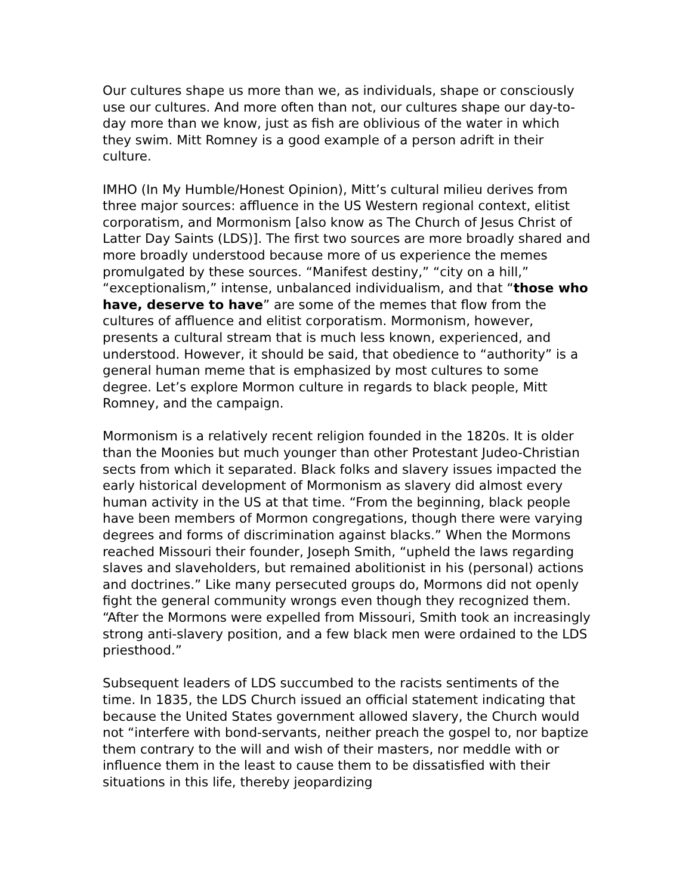Our cultures shape us more than we, as individuals, shape or consciously use our cultures. And more often than not, our cultures shape our day-to-day more than we know, just as fish are oblivious of the water in which they swim. Mitt Romney is a good example of a person adrift in their culture.
IMHO (In My Humble/Honest Opinion), Mitt’s cultural milieu derives from three major sources: affluence in the US Western regional context, elitist corporatism, and Mormonism [also know as The Church of Jesus Christ of Latter Day Saints (LDS)]. The first two sources are more broadly shared and more broadly understood because more of us experience the memes promulgated by these sources. “Manifest destiny,” “city on a hill,” “exceptionalism,” intense, unbalanced individualism, and that “those who have, deserve to have” are some of the memes that flow from the cultures of affluence and elitist corporatism. Mormonism, however, presents a cultural stream that is much less known, experienced, and understood. However, it should be said, that obedience to “authority” is a general human meme that is emphasized by most cultures to some degree. Let’s explore Mormon culture in regards to black people, Mitt Romney, and the campaign.
Mormonism is a relatively recent religion founded in the 1820s. It is older than the Moonies but much younger than other Protestant Judeo-Christian sects from which it separated. Black folks and slavery issues impacted the early historical development of Mormonism as slavery did almost every human activity in the US at that time. “From the beginning, black people have been members of Mormon congregations, though there were varying degrees and forms of discrimination against blacks.” When the Mormons reached Missouri their founder, Joseph Smith, “upheld the laws regarding slaves and slaveholders, but remained abolitionist in his (personal) actions and doctrines.” Like many persecuted groups do, Mormons did not openly fight the general community wrongs even though they recognized them. “After the Mormons were expelled from Missouri, Smith took an increasingly strong anti-slavery position, and a few black men were ordained to the LDS priesthood.”
Subsequent leaders of LDS succumbed to the racists sentiments of the time. In 1835, the LDS Church issued an official statement indicating that because the United States government allowed slavery, the Church would not “interfere with bond-servants, neither preach the gospel to, nor baptize them contrary to the will and wish of their masters, nor meddle with or influence them in the least to cause them to be dissatisfied with their situations in this life, thereby jeopardizing